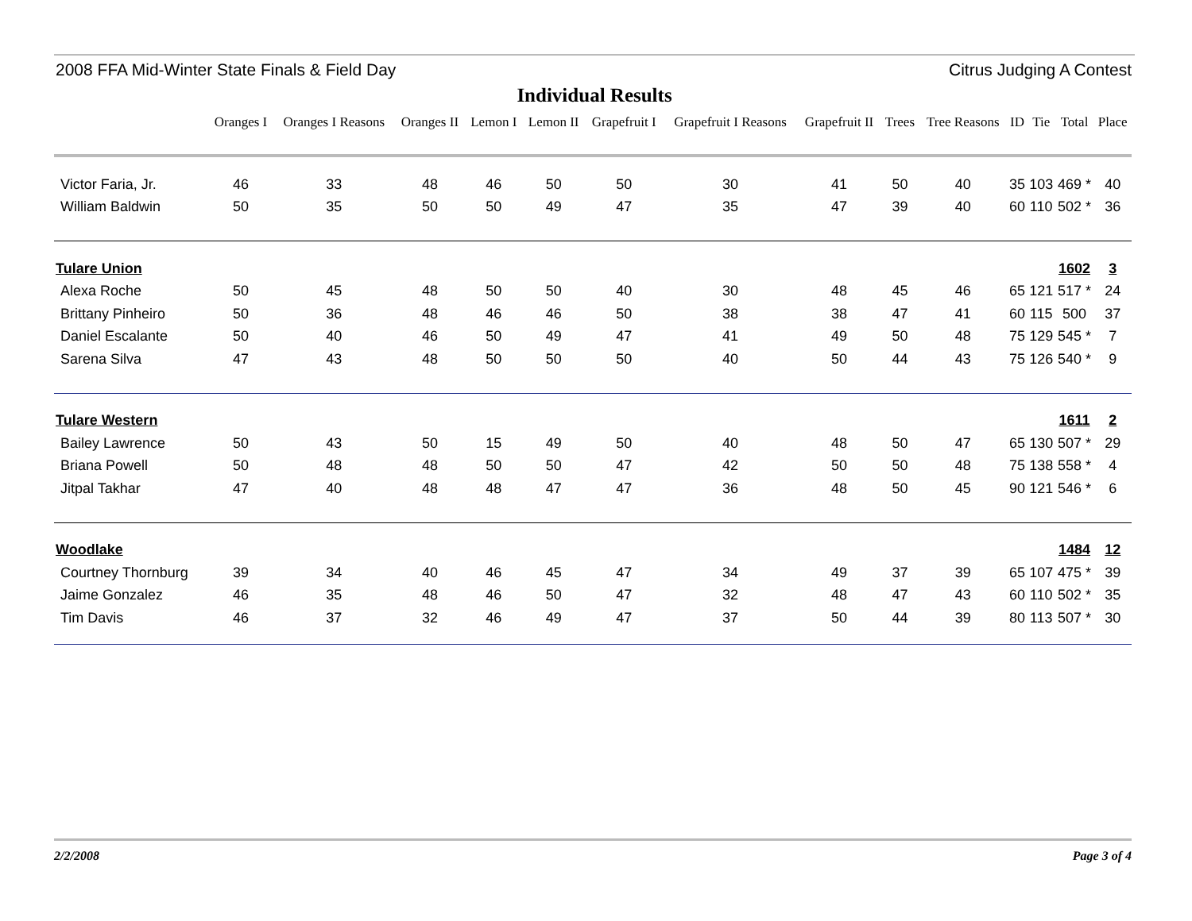2008 FFA Mid-Winter State Finals & Field Day Citrus Judging A Contest
Individual Results
| | Oranges I | Oranges I Reasons | Oranges II | Lemon I | Lemon II | Grapefruit I | Grapefruit I Reasons | Grapefruit II | Trees | Tree Reasons | ID | Tie | Total | Place |
| --- | --- | --- | --- | --- | --- | --- | --- | --- | --- | --- | --- | --- | --- | --- |
| Victor Faria, Jr. | 46 | 33 | 48 | 46 | 50 | 50 | 30 | 41 | 50 | 40 | 35 | 103 | 469 * | 40 |
| William Baldwin | 50 | 35 | 50 | 50 | 49 | 47 | 35 | 47 | 39 | 40 | 60 | 110 | 502 * | 36 |
| Tulare Union | | | | | | | | | | | | | 1602 | 3 |
| Alexa Roche | 50 | 45 | 48 | 50 | 50 | 40 | 30 | 48 | 45 | 46 | 65 | 121 | 517 * | 24 |
| Brittany Pinheiro | 50 | 36 | 48 | 46 | 46 | 50 | 38 | 38 | 47 | 41 | 60 | 115 | 500 | 37 |
| Daniel Escalante | 50 | 40 | 46 | 50 | 49 | 47 | 41 | 49 | 50 | 48 | 75 | 129 | 545 * | 7 |
| Sarena Silva | 47 | 43 | 48 | 50 | 50 | 50 | 40 | 50 | 44 | 43 | 75 | 126 | 540 * | 9 |
| Tulare Western | | | | | | | | | | | | | 1611 | 2 |
| Bailey Lawrence | 50 | 43 | 50 | 15 | 49 | 50 | 40 | 48 | 50 | 47 | 65 | 130 | 507 * | 29 |
| Briana Powell | 50 | 48 | 48 | 50 | 50 | 47 | 42 | 50 | 50 | 48 | 75 | 138 | 558 * | 4 |
| Jitpal Takhar | 47 | 40 | 48 | 48 | 47 | 47 | 36 | 48 | 50 | 45 | 90 | 121 | 546 * | 6 |
| Woodlake | | | | | | | | | | | | | 1484 | 12 |
| Courtney Thornburg | 39 | 34 | 40 | 46 | 45 | 47 | 34 | 49 | 37 | 39 | 65 | 107 | 475 * | 39 |
| Jaime Gonzalez | 46 | 35 | 48 | 46 | 50 | 47 | 32 | 48 | 47 | 43 | 60 | 110 | 502 * | 35 |
| Tim Davis | 46 | 37 | 32 | 46 | 49 | 47 | 37 | 50 | 44 | 39 | 80 | 113 | 507 * | 30 |
2/2/2008 Page 3 of 4